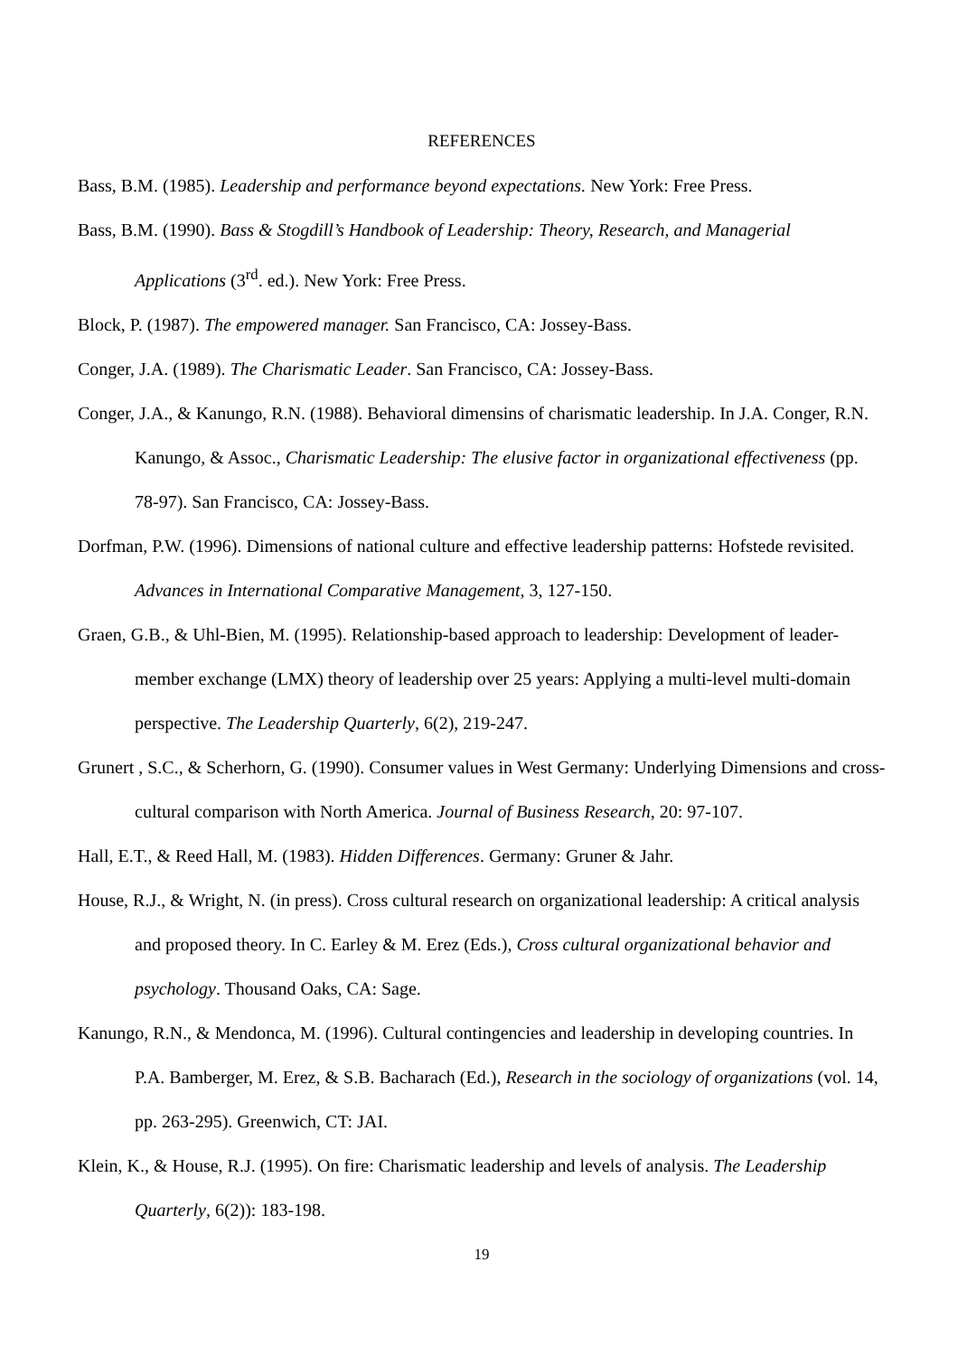REFERENCES
Bass, B.M. (1985). Leadership and performance beyond expectations. New York: Free Press.
Bass, B.M. (1990). Bass & Stogdill’s Handbook of Leadership: Theory, Research, and Managerial Applications (3<sup>rd</sup>. ed.). New York: Free Press.
Block, P. (1987). The empowered manager. San Francisco, CA: Jossey-Bass.
Conger, J.A. (1989). The Charismatic Leader. San Francisco, CA: Jossey-Bass.
Conger, J.A., & Kanungo, R.N. (1988). Behavioral dimensins of charismatic leadership. In J.A. Conger, R.N. Kanungo, & Assoc., Charismatic Leadership: The elusive factor in organizational effectiveness (pp. 78-97). San Francisco, CA: Jossey-Bass.
Dorfman, P.W. (1996). Dimensions of national culture and effective leadership patterns: Hofstede revisited. Advances in International Comparative Management, 3, 127-150.
Graen, G.B., & Uhl-Bien, M. (1995). Relationship-based approach to leadership: Development of leader-member exchange (LMX) theory of leadership over 25 years: Applying a multi-level multi-domain perspective. The Leadership Quarterly, 6(2), 219-247.
Grunert , S.C., & Scherhorn, G. (1990). Consumer values in West Germany: Underlying Dimensions and cross-cultural comparison with North America. Journal of Business Research, 20: 97-107.
Hall, E.T., & Reed Hall, M. (1983). Hidden Differences. Germany: Gruner & Jahr.
House, R.J., & Wright, N. (in press). Cross cultural research on organizational leadership: A critical analysis and proposed theory. In C. Earley & M. Erez (Eds.), Cross cultural organizational behavior and psychology. Thousand Oaks, CA: Sage.
Kanungo, R.N., & Mendonca, M. (1996). Cultural contingencies and leadership in developing countries. In P.A. Bamberger, M. Erez, & S.B. Bacharach (Ed.), Research in the sociology of organizations (vol. 14, pp. 263-295). Greenwich, CT: JAI.
Klein, K., & House, R.J. (1995). On fire: Charismatic leadership and levels of analysis. The Leadership Quarterly, 6(2)): 183-198.
19